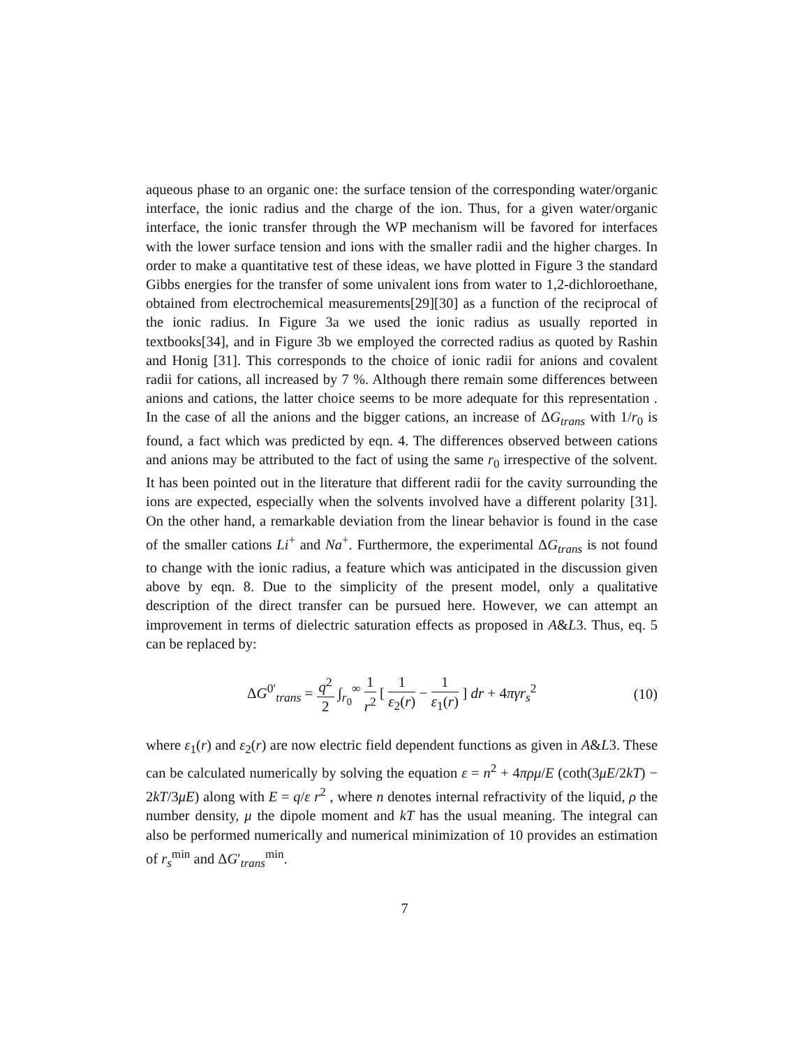aqueous phase to an organic one: the surface tension of the corresponding water/organic interface, the ionic radius and the charge of the ion. Thus, for a given water/organic interface, the ionic transfer through the WP mechanism will be favored for interfaces with the lower surface tension and ions with the smaller radii and the higher charges. In order to make a quantitative test of these ideas, we have plotted in Figure 3 the standard Gibbs energies for the transfer of some univalent ions from water to 1,2-dichloroethane, obtained from electrochemical measurements[29][30] as a function of the reciprocal of the ionic radius. In Figure 3a we used the ionic radius as usually reported in textbooks[34], and in Figure 3b we employed the corrected radius as quoted by Rashin and Honig [31]. This corresponds to the choice of ionic radii for anions and covalent radii for cations, all increased by 7 %. Although there remain some differences between anions and cations, the latter choice seems to be more adequate for this representation . In the case of all the anions and the bigger cations, an increase of ΔG<sub>trans</sub> with 1/r<sub>0</sub> is found, a fact which was predicted by eqn. 4. The differences observed between cations and anions may be attributed to the fact of using the same r<sub>0</sub> irrespective of the solvent. It has been pointed out in the literature that different radii for the cavity surrounding the ions are expected, especially when the solvents involved have a different polarity [31]. On the other hand, a remarkable deviation from the linear behavior is found in the case of the smaller cations Li<sup>+</sup> and Na<sup>+</sup>. Furthermore, the experimental ΔG<sub>trans</sub> is not found to change with the ionic radius, a feature which was anticipated in the discussion given above by eqn. 8. Due to the simplicity of the present model, only a qualitative description of the direct transfer can be pursued here. However, we can attempt an improvement in terms of dielectric saturation effects as proposed in A&L3. Thus, eq. 5 can be replaced by:
ΔG<sup>0′</sup><sub>trans</sub> = q<sup>2</sup> 2 ∫<sub>r<sub>0</sub></sub><sup>∞</sup> 1 r<sup>2</sup> [ 1 ε<sub>2</sub>(r) − 1 ε<sub>1</sub>(r) ] dr + 4πγr<sub>s</sub><sup>2</sup> (10)
where ε<sub>1</sub>(r) and ε<sub>2</sub>(r) are now electric field dependent functions as given in A&L3. These can be calculated numerically by solving the equation ε = n<sup>2</sup> + 4πρμ/E (coth(3μE/2kT) − 2kT/3μE) along with E = q/ε r<sup>2</sup> , where n denotes internal refractivity of the liquid, ρ the number density, μ the dipole moment and kT has the usual meaning. The integral can also be performed numerically and numerical minimization of 10 provides an estimation of r<sub>s</sub><sup>min</sup> and ΔG′<sub>trans</sub><sup>min</sup>.
7